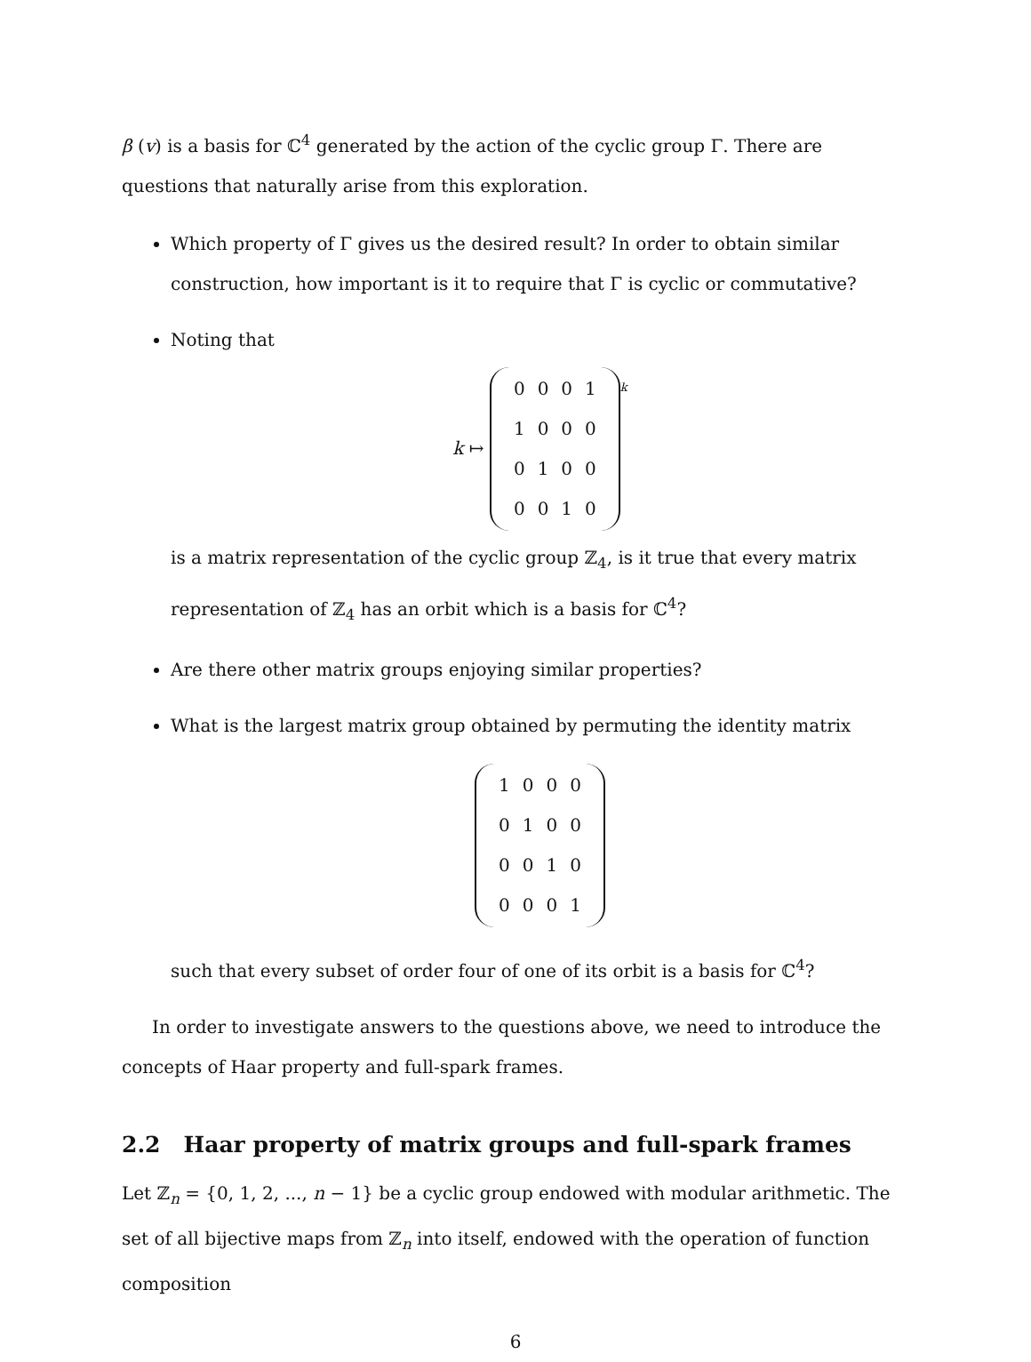β (v) is a basis for ℂ<sup>4</sup> generated by the action of the cyclic group Γ. There are questions that naturally arise from this exploration.
Which property of Γ gives us the desired result? In order to obtain similar construction, how important is it to require that Γ is cyclic or commutative?
Noting that
k ↦
| 0 | 0 | 0 | 1 |
| 1 | 0 | 0 | 0 |
| 0 | 1 | 0 | 0 |
| 0 | 0 | 1 | 0 |
<sup>k</sup>
is a matrix representation of the cyclic group ℤ<sub>4</sub>, is it true that every matrix representation of ℤ<sub>4</sub> has an orbit which is a basis for ℂ<sup>4</sup>?
Are there other matrix groups enjoying similar properties?
What is the largest matrix group obtained by permuting the identity matrix
| 1 | 0 | 0 | 0 |
| 0 | 1 | 0 | 0 |
| 0 | 0 | 1 | 0 |
| 0 | 0 | 0 | 1 |
such that every subset of order four of one of its orbit is a basis for ℂ<sup>4</sup>?
In order to investigate answers to the questions above, we need to introduce the concepts of Haar property and full-spark frames.
2.2 Haar property of matrix groups and full-spark frames
Let ℤ<sub>n</sub> = {0, 1, 2, ..., n − 1} be a cyclic group endowed with modular arithmetic. The set of all bijective maps from ℤ<sub>n</sub> into itself, endowed with the operation of function composition
6